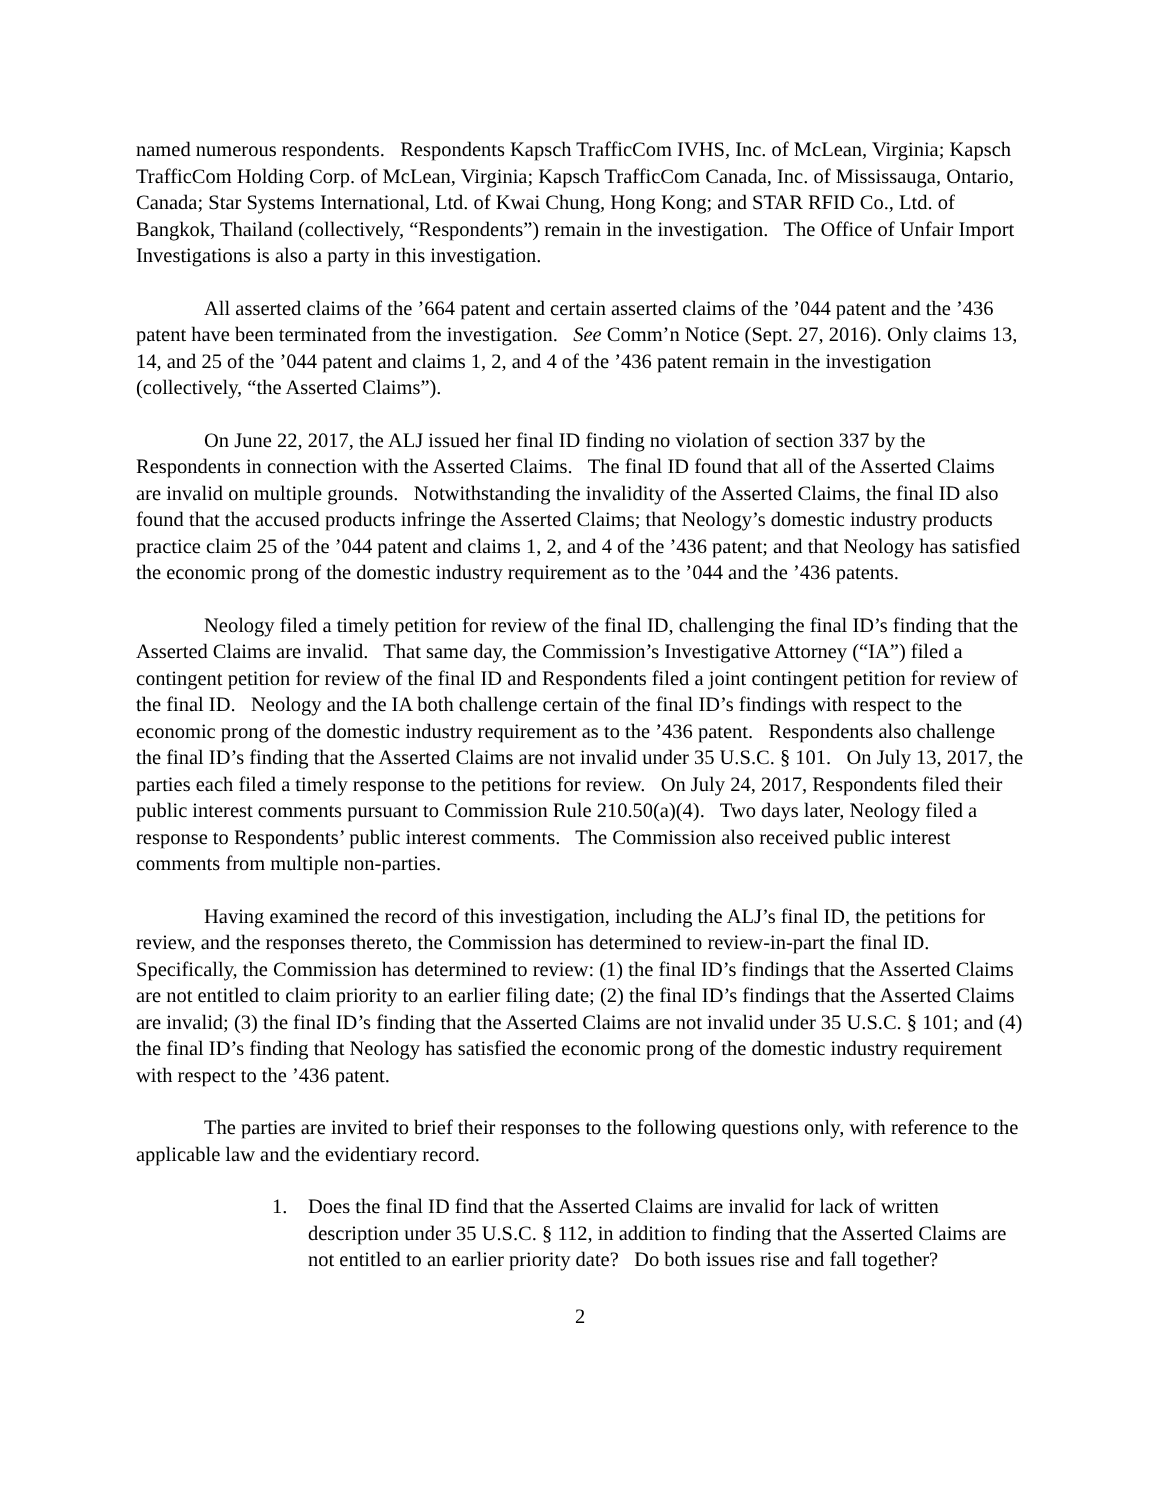named numerous respondents. Respondents Kapsch TrafficCom IVHS, Inc. of McLean, Virginia; Kapsch TrafficCom Holding Corp. of McLean, Virginia; Kapsch TrafficCom Canada, Inc. of Mississauga, Ontario, Canada; Star Systems International, Ltd. of Kwai Chung, Hong Kong; and STAR RFID Co., Ltd. of Bangkok, Thailand (collectively, “Respondents”) remain in the investigation. The Office of Unfair Import Investigations is also a party in this investigation.
All asserted claims of the ’664 patent and certain asserted claims of the ’044 patent and the ’436 patent have been terminated from the investigation. See Comm’n Notice (Sept. 27, 2016). Only claims 13, 14, and 25 of the ’044 patent and claims 1, 2, and 4 of the ’436 patent remain in the investigation (collectively, “the Asserted Claims”).
On June 22, 2017, the ALJ issued her final ID finding no violation of section 337 by the Respondents in connection with the Asserted Claims. The final ID found that all of the Asserted Claims are invalid on multiple grounds. Notwithstanding the invalidity of the Asserted Claims, the final ID also found that the accused products infringe the Asserted Claims; that Neology’s domestic industry products practice claim 25 of the ’044 patent and claims 1, 2, and 4 of the ’436 patent; and that Neology has satisfied the economic prong of the domestic industry requirement as to the ’044 and the ’436 patents.
Neology filed a timely petition for review of the final ID, challenging the final ID’s finding that the Asserted Claims are invalid. That same day, the Commission’s Investigative Attorney (“IA”) filed a contingent petition for review of the final ID and Respondents filed a joint contingent petition for review of the final ID. Neology and the IA both challenge certain of the final ID’s findings with respect to the economic prong of the domestic industry requirement as to the ’436 patent. Respondents also challenge the final ID’s finding that the Asserted Claims are not invalid under 35 U.S.C. § 101. On July 13, 2017, the parties each filed a timely response to the petitions for review. On July 24, 2017, Respondents filed their public interest comments pursuant to Commission Rule 210.50(a)(4). Two days later, Neology filed a response to Respondents’ public interest comments. The Commission also received public interest comments from multiple non-parties.
Having examined the record of this investigation, including the ALJ’s final ID, the petitions for review, and the responses thereto, the Commission has determined to review-in-part the final ID. Specifically, the Commission has determined to review: (1) the final ID’s findings that the Asserted Claims are not entitled to claim priority to an earlier filing date; (2) the final ID’s findings that the Asserted Claims are invalid; (3) the final ID’s finding that the Asserted Claims are not invalid under 35 U.S.C. § 101; and (4) the final ID’s finding that Neology has satisfied the economic prong of the domestic industry requirement with respect to the ’436 patent.
The parties are invited to brief their responses to the following questions only, with reference to the applicable law and the evidentiary record.
1. Does the final ID find that the Asserted Claims are invalid for lack of written description under 35 U.S.C. § 112, in addition to finding that the Asserted Claims are not entitled to an earlier priority date? Do both issues rise and fall together?
2